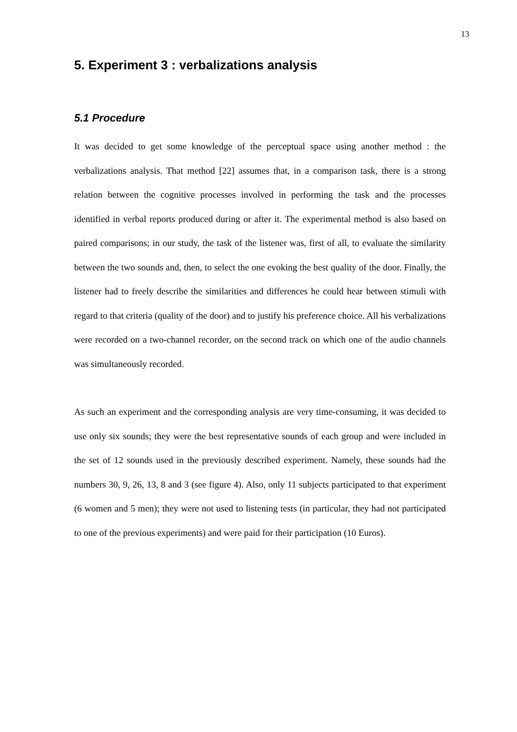13
5. Experiment 3 : verbalizations analysis
5.1 Procedure
It was decided to get some knowledge of the perceptual space using another method : the verbalizations analysis. That method [22] assumes that, in a comparison task, there is a strong relation between the cognitive processes involved in performing the task and the processes identified in verbal reports produced during or after it. The experimental method is also based on paired comparisons; in our study, the task of the listener was, first of all, to evaluate the similarity between the two sounds and, then, to select the one evoking the best quality of the door. Finally, the listener had to freely describe the similarities and differences he could hear between stimuli with regard to that criteria (quality of the door) and to justify his preference choice. All his verbalizations were recorded on a two-channel recorder, on the second track on which one of the audio channels was simultaneously recorded.
As such an experiment and the corresponding analysis are very time-consuming, it was decided to use only six sounds; they were the best representative sounds of each group and were included in the set of 12 sounds used in the previously described experiment. Namely, these sounds had the numbers 30, 9, 26, 13, 8 and 3 (see figure 4). Also, only 11 subjects participated to that experiment (6 women and 5 men); they were not used to listening tests (in particular, they had not participated to one of the previous experiments) and were paid for their participation (10 Euros).